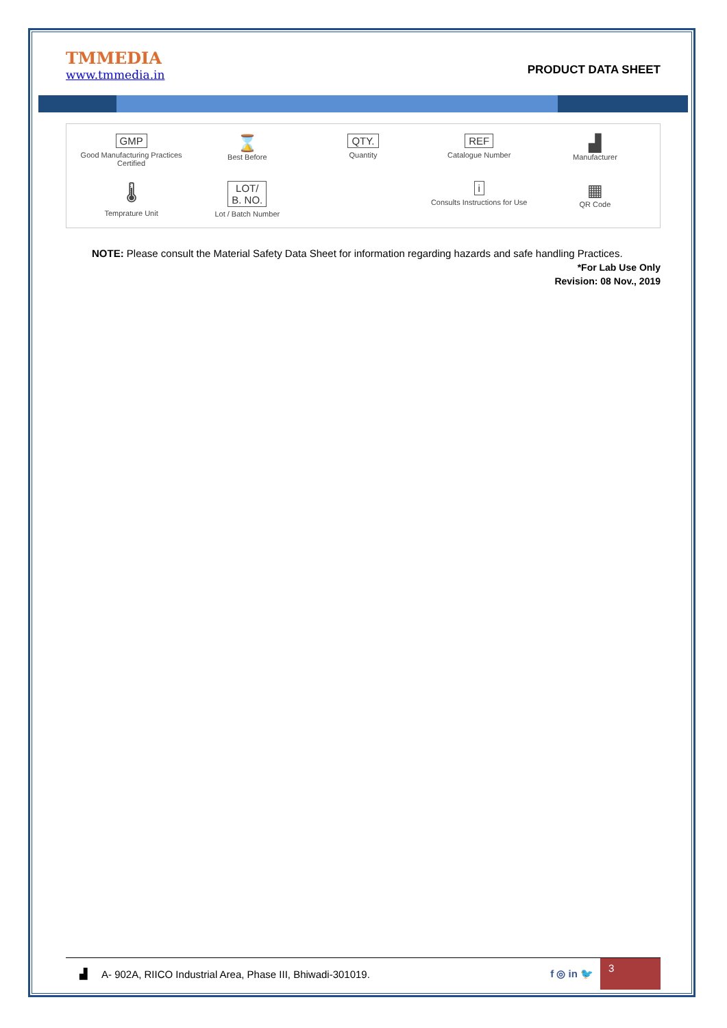TMMEDIA
www.tmmedia.in
PRODUCT DATA SHEET
GMP
Good Manufacturing Practices Certified
⌛
Best Before
QTY.
Quantity
REF
Catalogue Number
▟
Manufacturer
🌡
Temprature Unit
LOT/
B. NO.
Lot / Batch Number
i
Consults Instructions for Use
▦
QR Code
NOTE: Please consult the Material Safety Data Sheet for information regarding hazards and safe handling Practices.
*For Lab Use Only
Revision: 08 Nov., 2019
▟ A- 902A, RIICO Industrial Area, Phase III, Bhiwadi-301019. f ◎ in 🐦
3